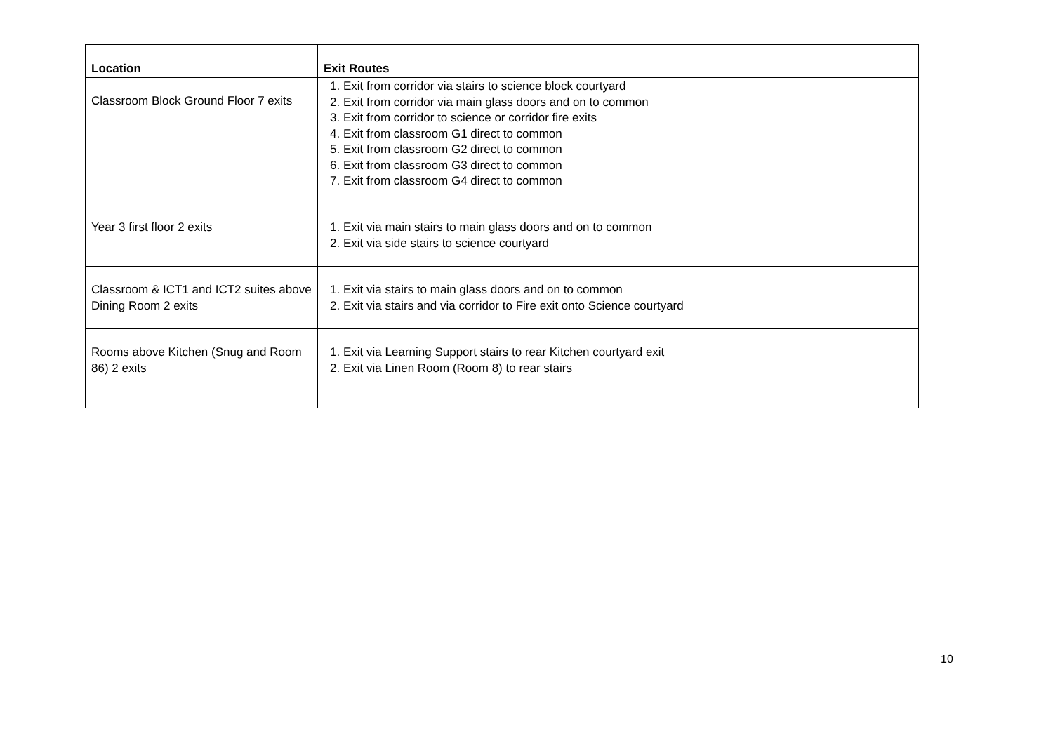| Location | Exit Routes |
| --- | --- |
| Classroom Block Ground Floor 7 exits | 1. Exit from corridor via stairs to science block courtyard 2. Exit from corridor via main glass doors and on to common 3. Exit from corridor to science or corridor fire exits 4. Exit from classroom G1 direct to common 5. Exit from classroom G2 direct to common 6. Exit from classroom G3 direct to common 7. Exit from classroom G4 direct to common |
| Year 3 first floor 2 exits | 1. Exit via main stairs to main glass doors and on to common 2. Exit via side stairs to science courtyard |
| Classroom & ICT1 and ICT2 suites above Dining Room 2 exits | 1. Exit via stairs to main glass doors and on to common 2. Exit via stairs and via corridor to Fire exit onto Science courtyard |
| Rooms above Kitchen (Snug and Room 86) 2 exits | 1. Exit via Learning Support stairs to rear Kitchen courtyard exit 2. Exit via Linen Room (Room 8) to rear stairs |
10